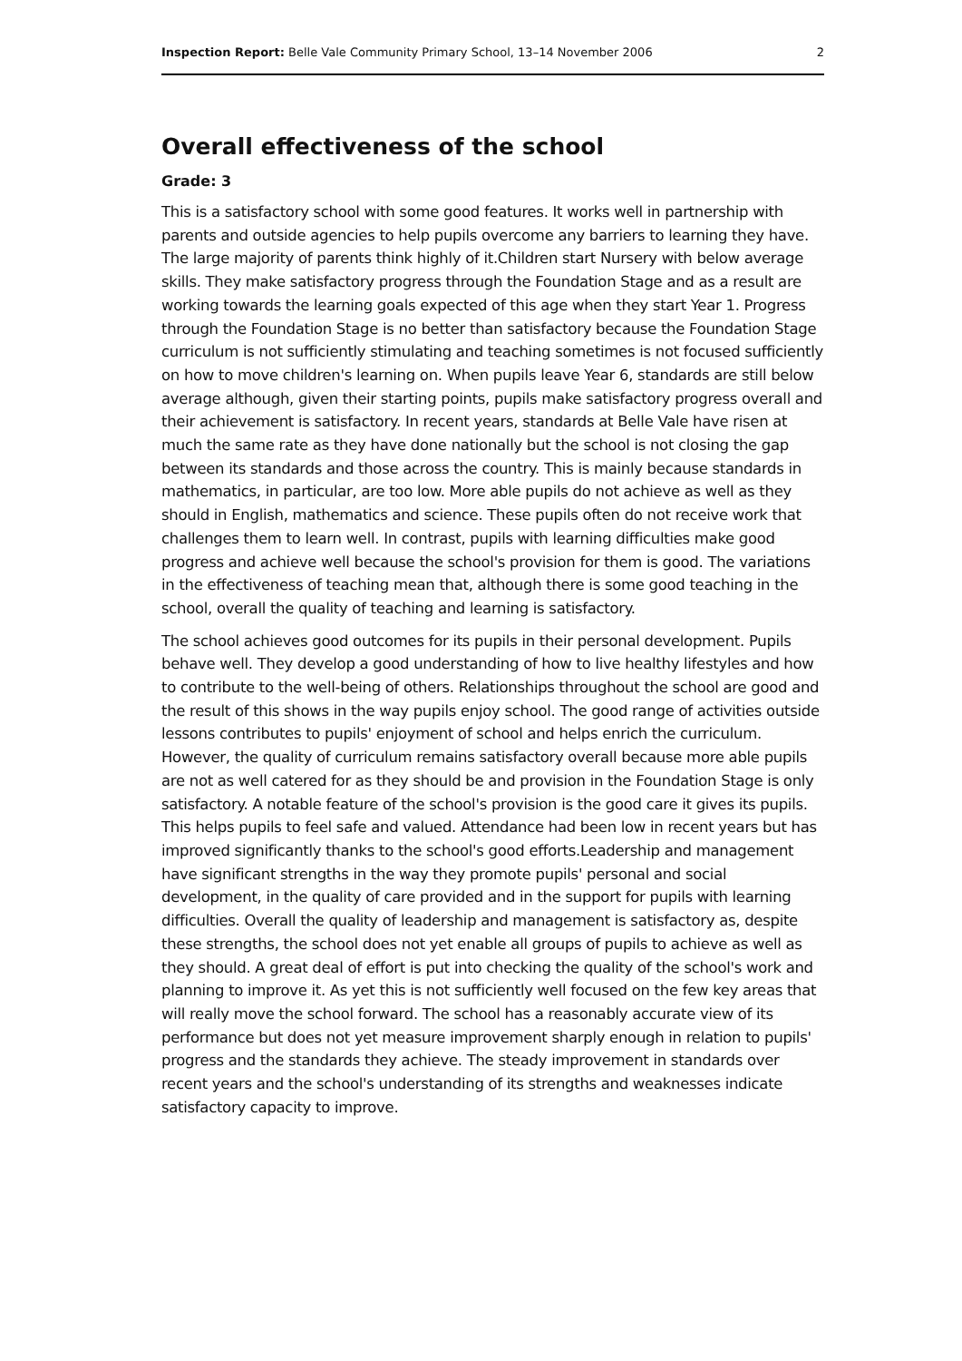Inspection Report: Belle Vale Community Primary School, 13–14 November 2006 2
Overall effectiveness of the school
Grade: 3
This is a satisfactory school with some good features. It works well in partnership with parents and outside agencies to help pupils overcome any barriers to learning they have. The large majority of parents think highly of it.Children start Nursery with below average skills. They make satisfactory progress through the Foundation Stage and as a result are working towards the learning goals expected of this age when they start Year 1. Progress through the Foundation Stage is no better than satisfactory because the Foundation Stage curriculum is not sufficiently stimulating and teaching sometimes is not focused sufficiently on how to move children's learning on. When pupils leave Year 6, standards are still below average although, given their starting points, pupils make satisfactory progress overall and their achievement is satisfactory. In recent years, standards at Belle Vale have risen at much the same rate as they have done nationally but the school is not closing the gap between its standards and those across the country. This is mainly because standards in mathematics, in particular, are too low. More able pupils do not achieve as well as they should in English, mathematics and science. These pupils often do not receive work that challenges them to learn well. In contrast, pupils with learning difficulties make good progress and achieve well because the school's provision for them is good. The variations in the effectiveness of teaching mean that, although there is some good teaching in the school, overall the quality of teaching and learning is satisfactory.
The school achieves good outcomes for its pupils in their personal development. Pupils behave well. They develop a good understanding of how to live healthy lifestyles and how to contribute to the well-being of others. Relationships throughout the school are good and the result of this shows in the way pupils enjoy school. The good range of activities outside lessons contributes to pupils' enjoyment of school and helps enrich the curriculum. However, the quality of curriculum remains satisfactory overall because more able pupils are not as well catered for as they should be and provision in the Foundation Stage is only satisfactory. A notable feature of the school's provision is the good care it gives its pupils. This helps pupils to feel safe and valued. Attendance had been low in recent years but has improved significantly thanks to the school's good efforts.Leadership and management have significant strengths in the way they promote pupils' personal and social development, in the quality of care provided and in the support for pupils with learning difficulties. Overall the quality of leadership and management is satisfactory as, despite these strengths, the school does not yet enable all groups of pupils to achieve as well as they should. A great deal of effort is put into checking the quality of the school's work and planning to improve it. As yet this is not sufficiently well focused on the few key areas that will really move the school forward. The school has a reasonably accurate view of its performance but does not yet measure improvement sharply enough in relation to pupils' progress and the standards they achieve. The steady improvement in standards over recent years and the school's understanding of its strengths and weaknesses indicate satisfactory capacity to improve.